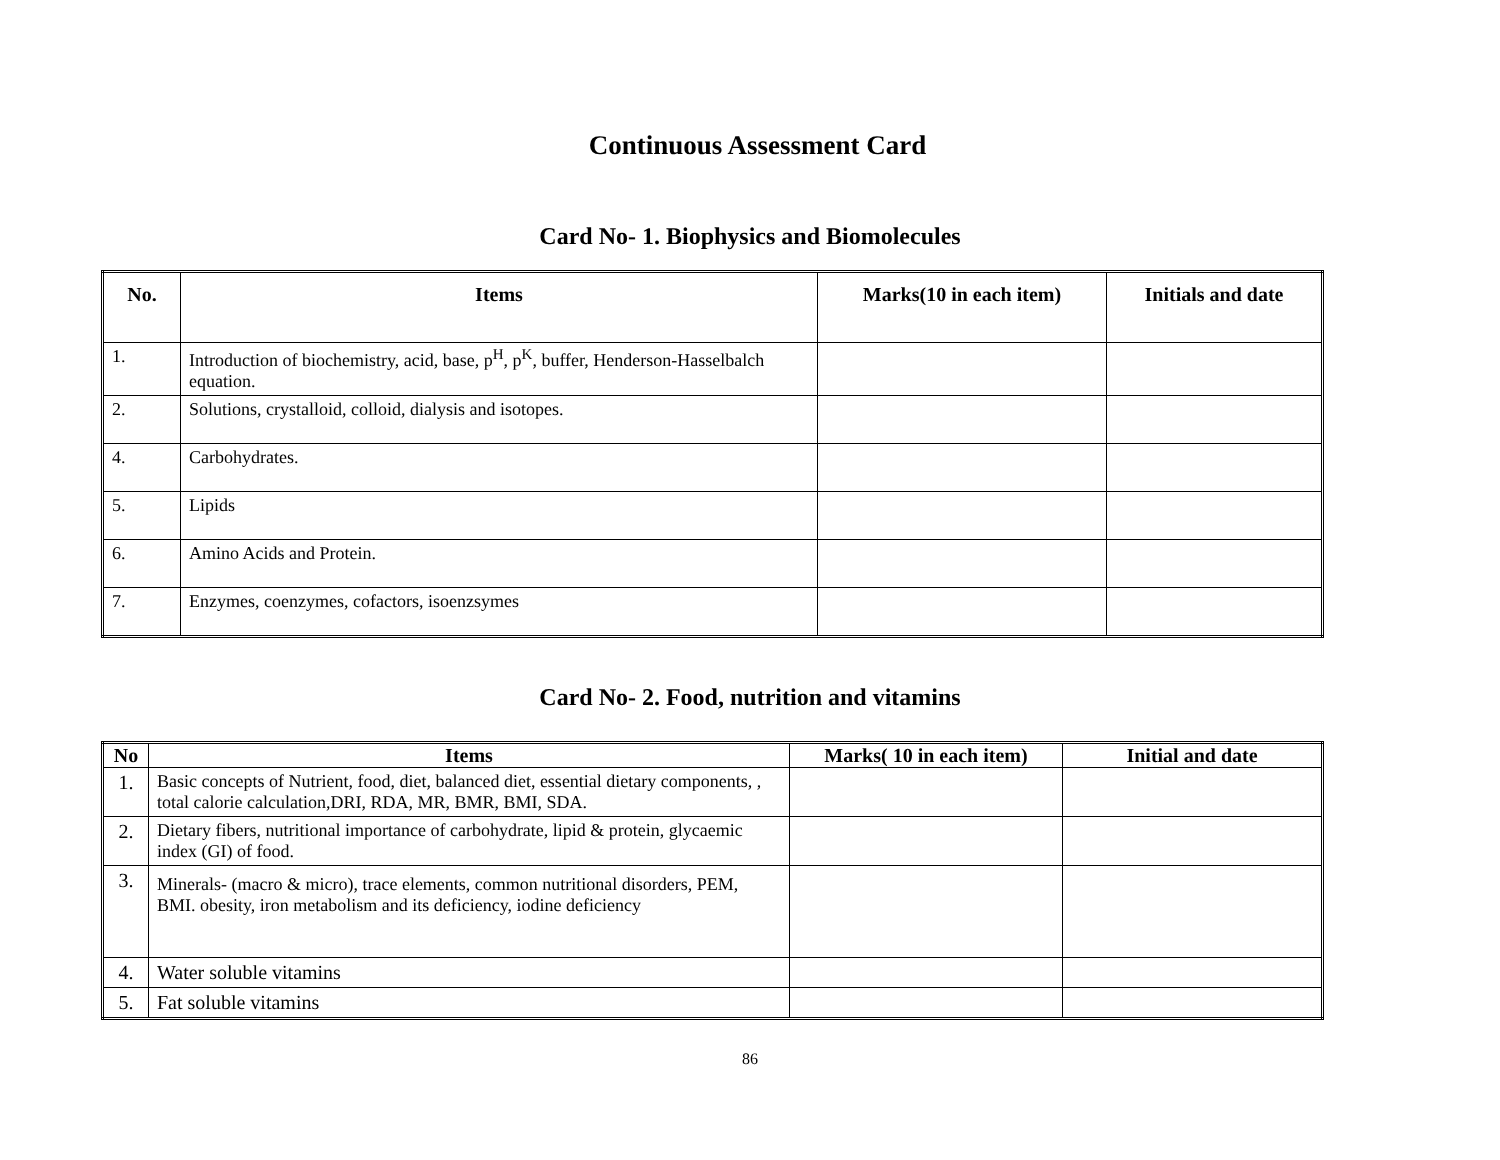Continuous Assessment Card
Card No- 1. Biophysics and Biomolecules
| No. | Items | Marks(10 in each item) | Initials and date |
| --- | --- | --- | --- |
| 1. | Introduction of biochemistry, acid, base, p<sup>H</sup>, p<sup>K</sup>, buffer, Henderson-Hasselbalch equation. | | |
| 2. | Solutions, crystalloid, colloid, dialysis and isotopes. | | |
| 4. | Carbohydrates. | | |
| 5. | Lipids | | |
| 6. | Amino Acids and Protein. | | |
| 7. | Enzymes, coenzymes, cofactors, isoenzsymes | | |
Card No- 2. Food, nutrition and vitamins
| No | Items | Marks( 10 in each item) | Initial and date |
| --- | --- | --- | --- |
| 1. | Basic concepts of Nutrient, food, diet, balanced diet, essential dietary components, , total calorie calculation,DRI, RDA, MR, BMR, BMI, SDA. | | |
| 2. | Dietary fibers, nutritional importance of carbohydrate, lipid & protein, glycaemic index (GI) of food. | | |
| 3. | Minerals- (macro & micro), trace elements, common nutritional disorders, PEM, BMI. obesity, iron metabolism and its deficiency, iodine deficiency | | |
| 4. | Water soluble vitamins | | |
| 5. | Fat soluble vitamins | | |
86